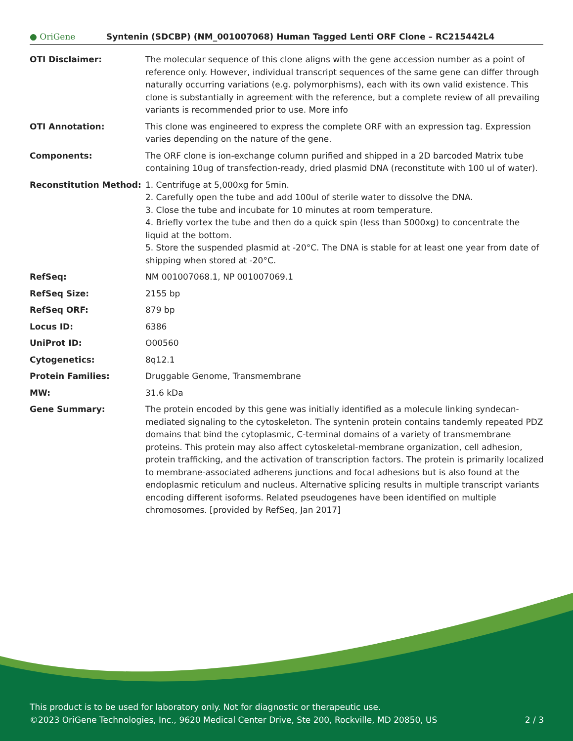● OriGene
Syntenin (SDCBP) (NM_001007068) Human Tagged Lenti ORF Clone – RC215442L4
| OTI Disclaimer: | The molecular sequence of this clone aligns with the gene accession number as a point of reference only. However, individual transcript sequences of the same gene can differ through naturally occurring variations (e.g. polymorphisms), each with its own valid existence. This clone is substantially in agreement with the reference, but a complete review of all prevailing variants is recommended prior to use. More info |
| OTI Annotation: | This clone was engineered to express the complete ORF with an expression tag. Expression varies depending on the nature of the gene. |
| Components: | The ORF clone is ion-exchange column purified and shipped in a 2D barcoded Matrix tube containing 10ug of transfection-ready, dried plasmid DNA (reconstitute with 100 ul of water). |
| Reconstitution Method: | 1. Centrifuge at 5,000xg for 5min. 2. Carefully open the tube and add 100ul of sterile water to dissolve the DNA. 3. Close the tube and incubate for 10 minutes at room temperature. 4. Briefly vortex the tube and then do a quick spin (less than 5000xg) to concentrate the liquid at the bottom. 5. Store the suspended plasmid at -20°C. The DNA is stable for at least one year from date of shipping when stored at -20°C. |
| RefSeq: | NM 001007068.1 , NP 001007069.1 |
| RefSeq Size: | 2155 bp |
| RefSeq ORF: | 879 bp |
| Locus ID: | 6386 |
| UniProt ID: | O00560 |
| Cytogenetics: | 8q12.1 |
| Protein Families: | Druggable Genome, Transmembrane |
| MW: | 31.6 kDa |
| Gene Summary: | The protein encoded by this gene was initially identified as a molecule linking syndecan-mediated signaling to the cytoskeleton. The syntenin protein contains tandemly repeated PDZ domains that bind the cytoplasmic, C-terminal domains of a variety of transmembrane proteins. This protein may also affect cytoskeletal-membrane organization, cell adhesion, protein trafficking, and the activation of transcription factors. The protein is primarily localized to membrane-associated adherens junctions and focal adhesions but is also found at the endoplasmic reticulum and nucleus. Alternative splicing results in multiple transcript variants encoding different isoforms. Related pseudogenes have been identified on multiple chromosomes. [provided by RefSeq, Jan 2017] |
This product is to be used for laboratory only. Not for diagnostic or therapeutic use.
©2023 OriGene Technologies, Inc., 9620 Medical Center Drive, Ste 200, Rockville, MD 20850, US 2 / 3